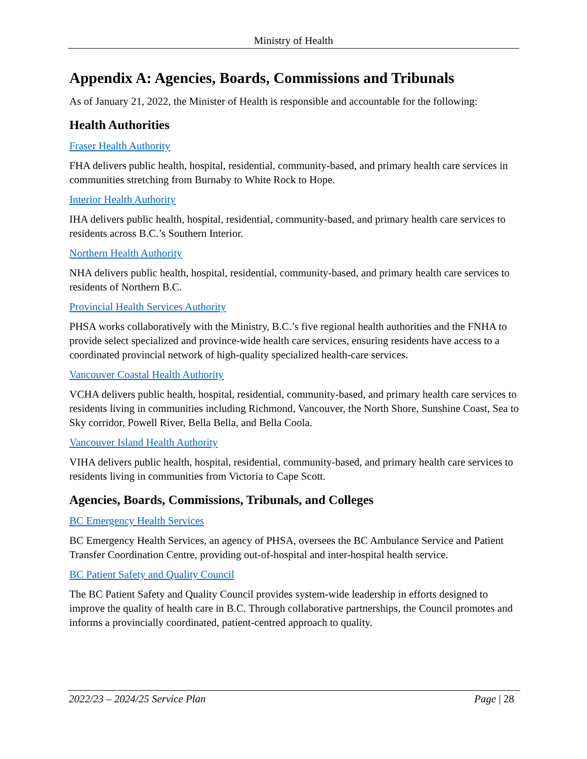Ministry of Health
Appendix A: Agencies, Boards, Commissions and Tribunals
As of January 21, 2022, the Minister of Health is responsible and accountable for the following:
Health Authorities
Fraser Health Authority
FHA delivers public health, hospital, residential, community-based, and primary health care services in communities stretching from Burnaby to White Rock to Hope.
Interior Health Authority
IHA delivers public health, hospital, residential, community-based, and primary health care services to residents across B.C.’s Southern Interior.
Northern Health Authority
NHA delivers public health, hospital, residential, community-based, and primary health care services to residents of Northern B.C.
Provincial Health Services Authority
PHSA works collaboratively with the Ministry, B.C.’s five regional health authorities and the FNHA to provide select specialized and province-wide health care services, ensuring residents have access to a coordinated provincial network of high-quality specialized health-care services.
Vancouver Coastal Health Authority
VCHA delivers public health, hospital, residential, community-based, and primary health care services to residents living in communities including Richmond, Vancouver, the North Shore, Sunshine Coast, Sea to Sky corridor, Powell River, Bella Bella, and Bella Coola.
Vancouver Island Health Authority
VIHA delivers public health, hospital, residential, community-based, and primary health care services to residents living in communities from Victoria to Cape Scott.
Agencies, Boards, Commissions, Tribunals, and Colleges
BC Emergency Health Services
BC Emergency Health Services, an agency of PHSA, oversees the BC Ambulance Service and Patient Transfer Coordination Centre, providing out-of-hospital and inter-hospital health service.
BC Patient Safety and Quality Council
The BC Patient Safety and Quality Council provides system-wide leadership in efforts designed to improve the quality of health care in B.C. Through collaborative partnerships, the Council promotes and informs a provincially coordinated, patient-centred approach to quality.
2022/23 – 2024/25 Service Plan Page | 28